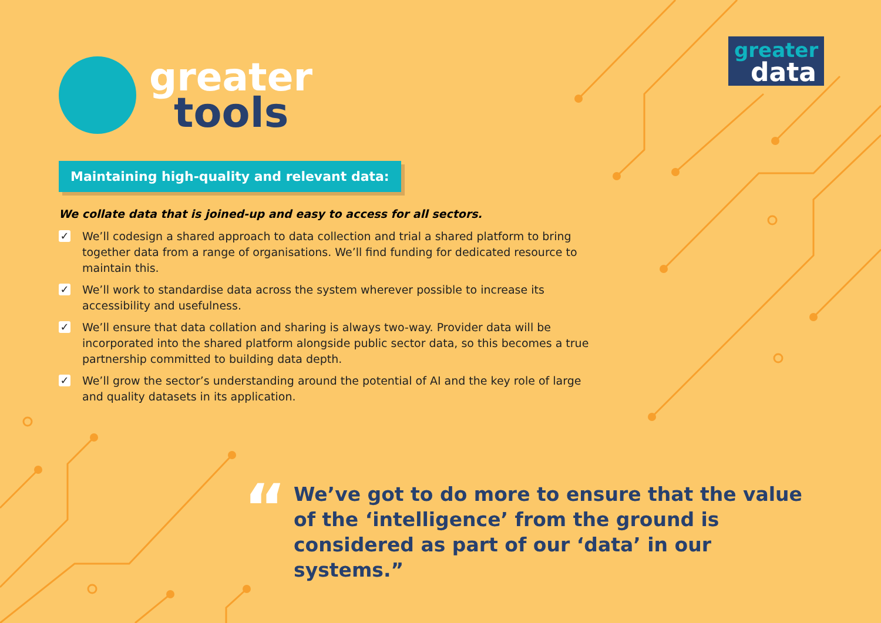greater
tools
greater
data
Maintaining high-quality and relevant data:
We collate data that is joined-up and easy to access for all sectors.
✓ We’ll codesign a shared approach to data collection and trial a shared platform to bring together data from a range of organisations. We’ll find funding for dedicated resource to maintain this.
✓ We’ll work to standardise data across the system wherever possible to increase its accessibility and usefulness.
✓ We’ll ensure that data collation and sharing is always two-way. Provider data will be incorporated into the shared platform alongside public sector data, so this becomes a true partnership committed to building data depth.
✓ We’ll grow the sector’s understanding around the potential of AI and the key role of large and quality datasets in its application.
“
We’ve got to do more to ensure that the value of the ‘intelligence’ from the ground is considered as part of our ‘data’ in our systems.”